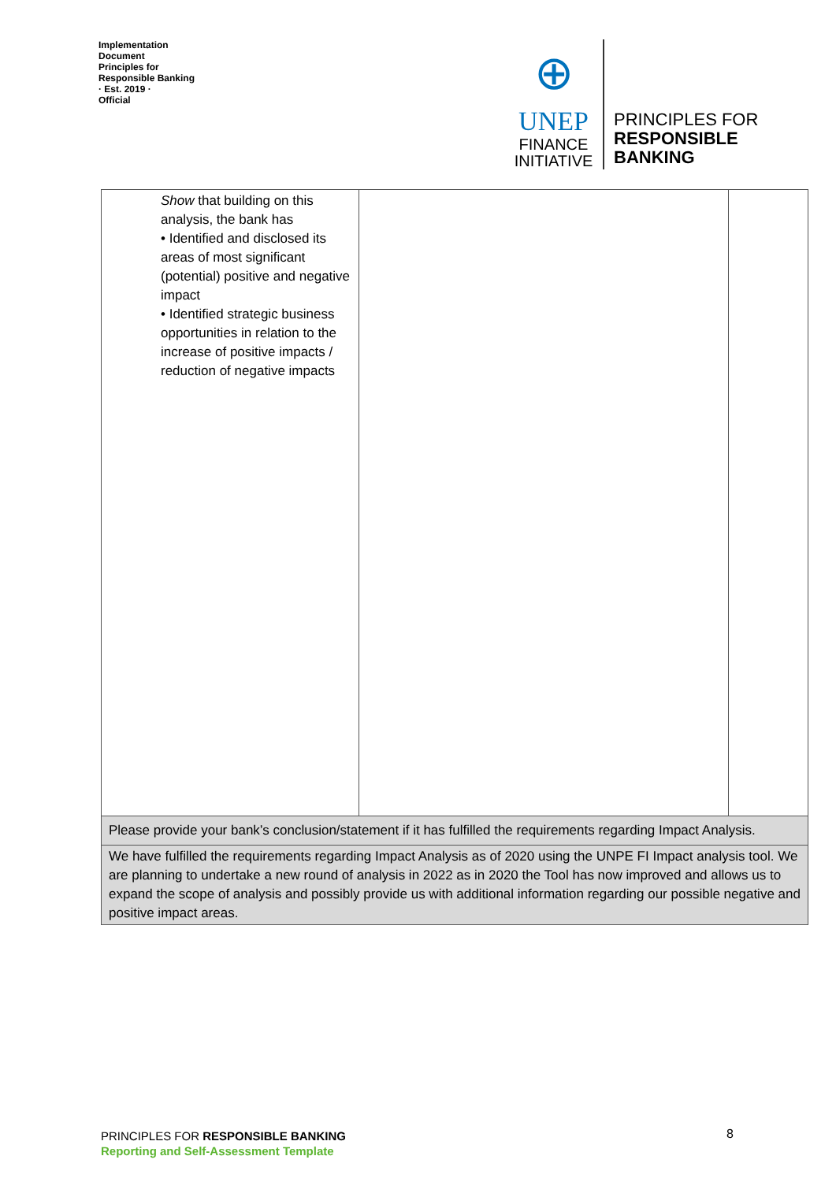Implementation Document
Principles for Responsible Banking
· Est. 2019 ·
Official
⊕
UNEP
FINANCE
INITIATIVE
PRINCIPLES FOR
RESPONSIBLE
BANKING
| Show that building on this analysis, the bank has • Identified and disclosed its areas of most significant (potential) positive and negative impact • Identified strategic business opportunities in relation to the increase of positive impacts / reduction of negative impacts | | |
| Please provide your bank’s conclusion/statement if it has fulfilled the requirements regarding Impact Analysis. | | |
| We have fulfilled the requirements regarding Impact Analysis as of 2020 using the UNPE FI Impact analysis tool. We are planning to undertake a new round of analysis in 2022 as in 2020 the Tool has now improved and allows us to expand the scope of analysis and possibly provide us with additional information regarding our possible negative and positive impact areas. | | |
PRINCIPLES FOR RESPONSIBLE BANKING
Reporting and Self-Assessment Template
8